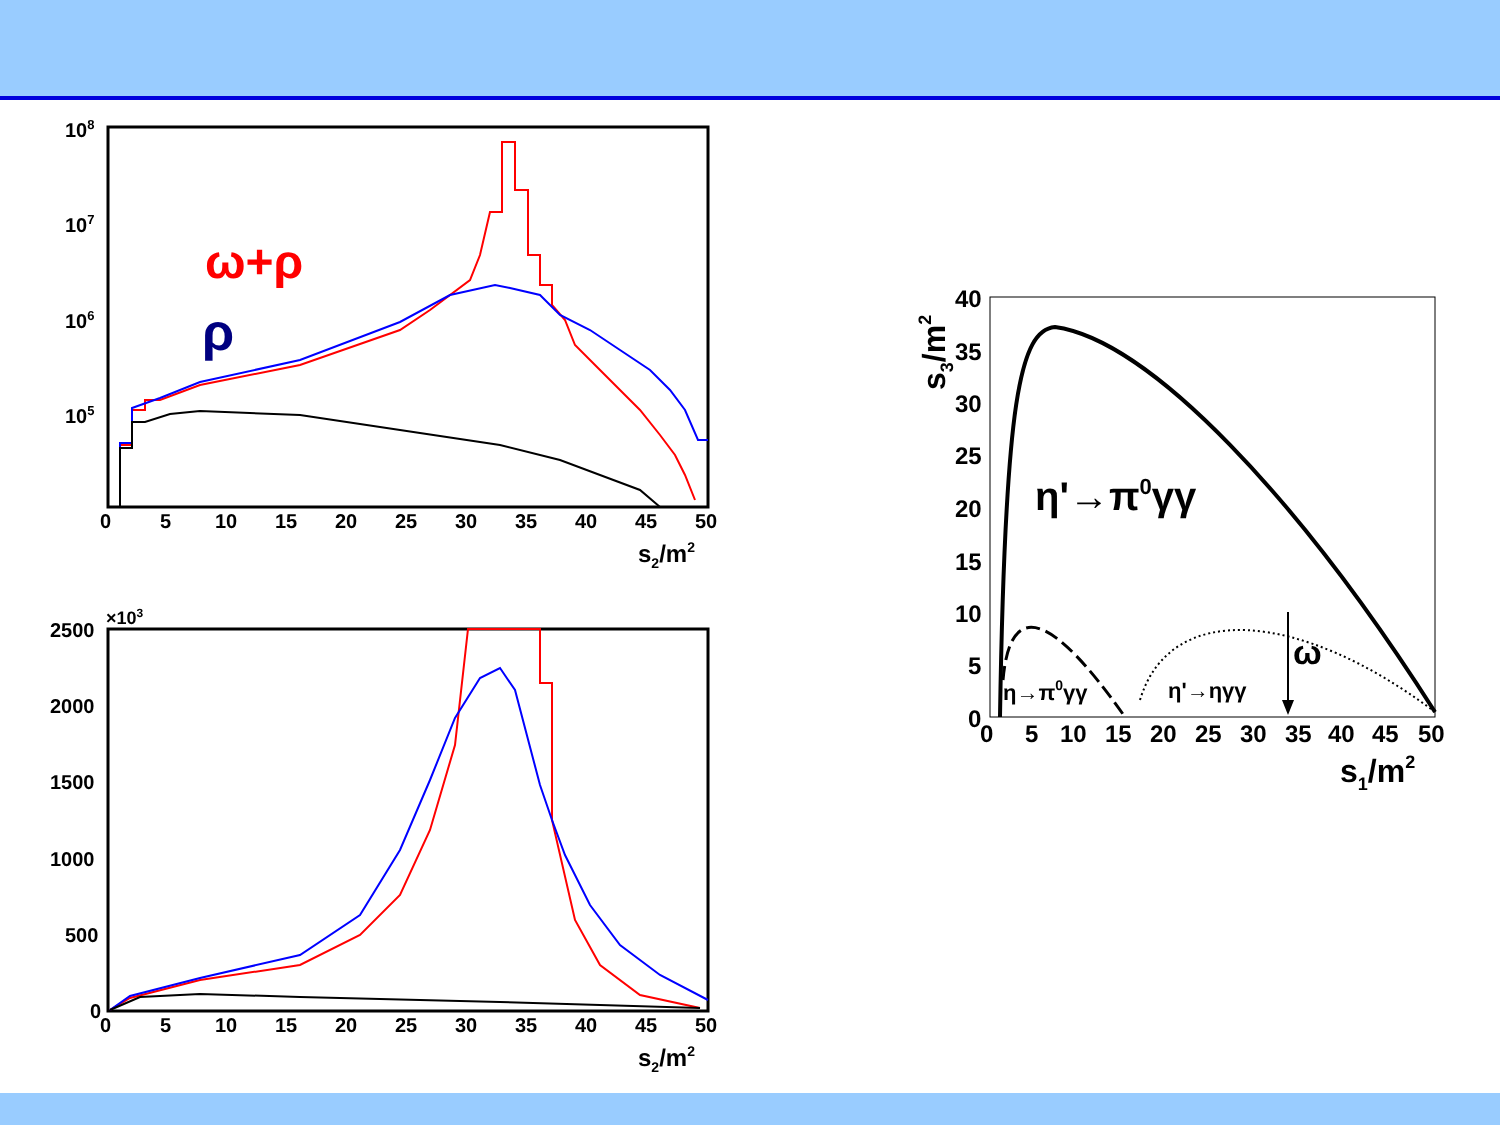108
107
106
105
0
5
10
15
20
25
30
35
40
45
50
s2/m2
ω+ρ
ρ
×103
2500
2000
1500
1000
500
0
0
5
10
15
20
25
30
35
40
45
50
s2/m2
40
35
30
25
20
15
10
5
0
0
5
10
15
20
25
30
35
40
45
50
s1/m2
s3/m2
η'→π0γγ
η→π0γγ
η'→ηγγ
ω